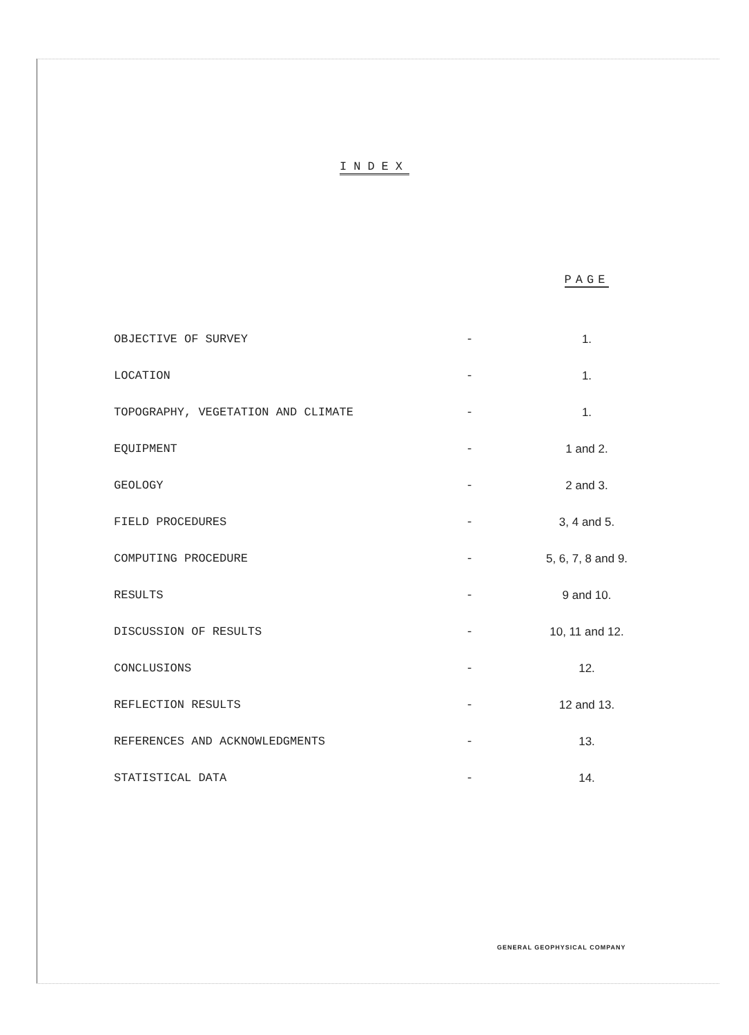INDEX
| | | PAGE |
| --- | --- | --- |
| OBJECTIVE OF SURVEY | - | 1. |
| LOCATION | - | 1. |
| TOPOGRAPHY, VEGETATION AND CLIMATE | - | 1. |
| EQUIPMENT | - | 1 and 2. |
| GEOLOGY | - | 2 and 3. |
| FIELD PROCEDURES | - | 3, 4 and 5. |
| COMPUTING PROCEDURE | - | 5, 6, 7, 8 and 9. |
| RESULTS | - | 9 and 10. |
| DISCUSSION OF RESULTS | - | 10, 11 and 12. |
| CONCLUSIONS | - | 12. |
| REFLECTION RESULTS | - | 12 and 13. |
| REFERENCES AND ACKNOWLEDGMENTS | - | 13. |
| STATISTICAL DATA | - | 14. |
GENERAL GEOPHYSICAL COMPANY